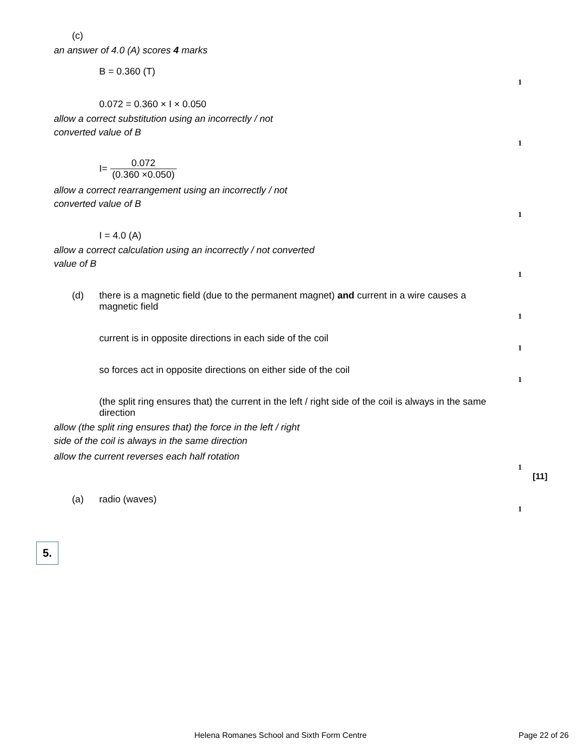(c)
an answer of 4.0 (A) scores 4 marks
B = 0.360 (T)
1
0.072 = 0.360 × I × 0.050
allow a correct substitution using an incorrectly / not converted value of B
1
I= 0.072 (0.360 ×0.050)
allow a correct rearrangement using an incorrectly / not converted value of B
1
I = 4.0 (A)
allow a correct calculation using an incorrectly / not converted value of B
1
(d) there is a magnetic field (due to the permanent magnet) and current in a wire causes a magnetic field
1
current is in opposite directions in each side of the coil
1
so forces act in opposite directions on either side of the coil
1
(the split ring ensures that) the current in the left / right side of the coil is always in the same direction
allow (the split ring ensures that) the force in the left / right side of the coil is always in the same direction
allow the current reverses each half rotation
1
[11]
(a) radio (waves)
1
5.
Helena Romanes School and Sixth Form Centre
Page 22 of 26